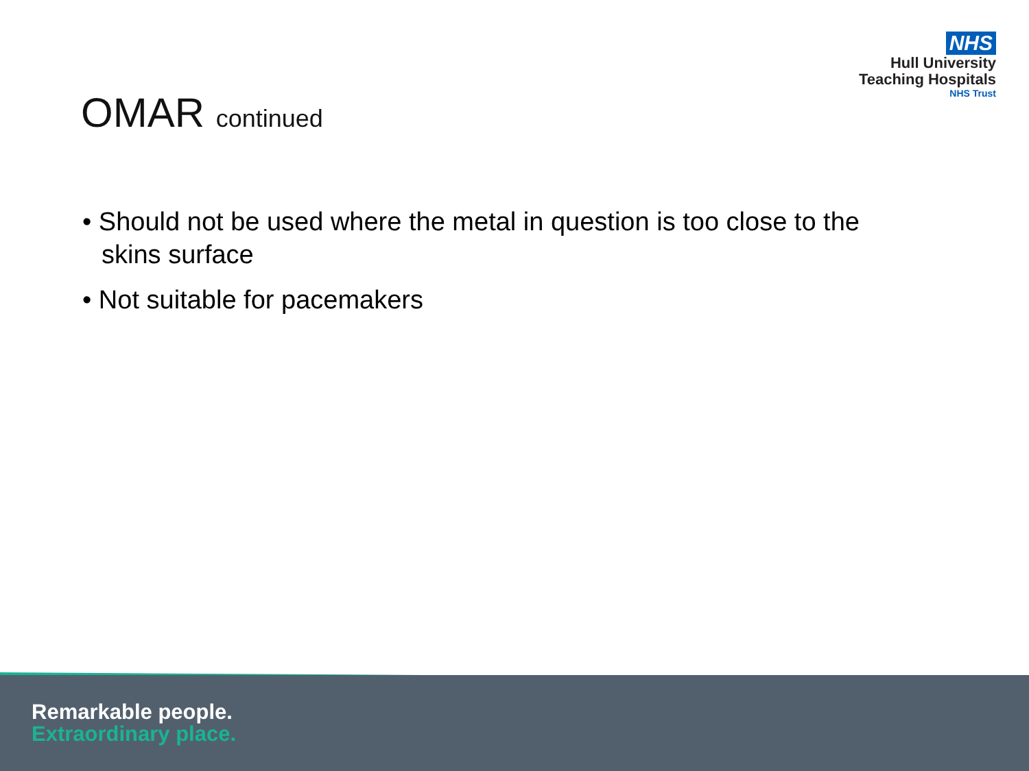NHS
Hull University
Teaching Hospitals
NHS Trust
OMAR continued
• Should not be used where the metal in question is too close to the skins surface
• Not suitable for pacemakers
Remarkable people.
Extraordinary place.